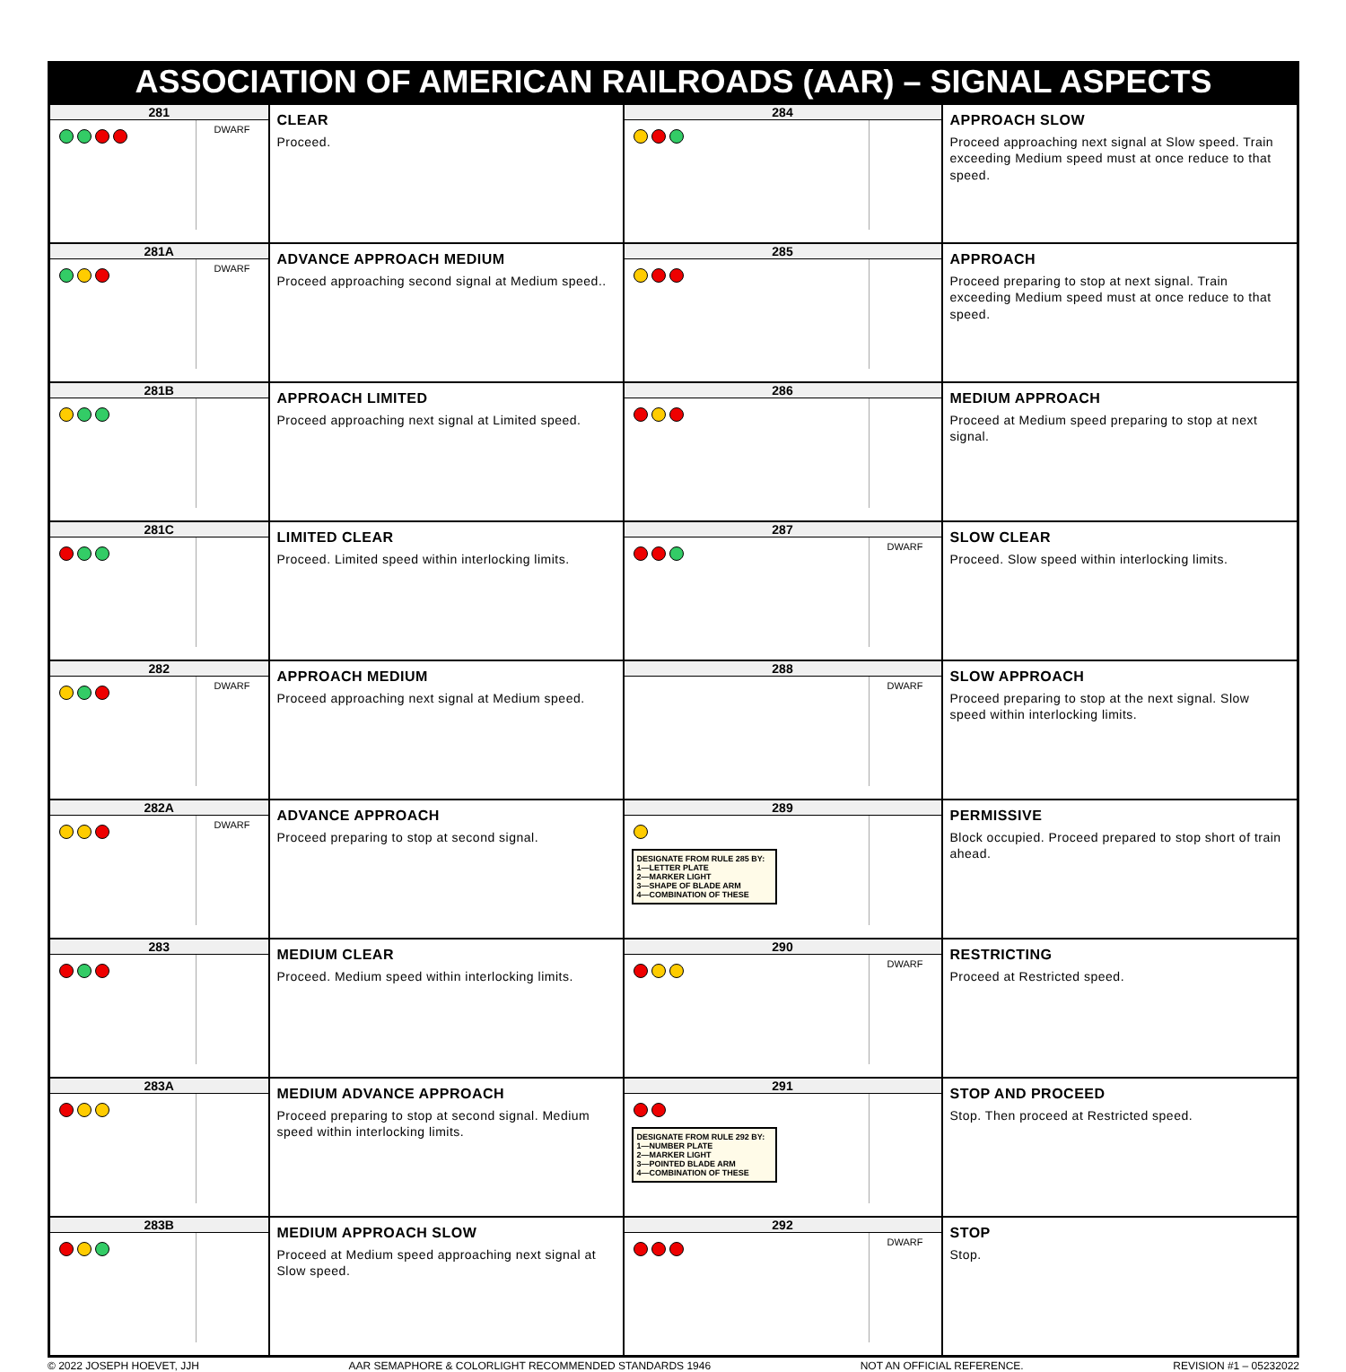ASSOCIATION OF AMERICAN RAILROADS (AAR) – SIGNAL ASPECTS
| 281 DWARF | CLEAR Proceed. | 284 | APPROACH SLOW Proceed approaching next signal at Slow speed. Train exceeding Medium speed must at once reduce to that speed. |
| 281A DWARF | ADVANCE APPROACH MEDIUM Proceed approaching second signal at Medium speed.. | 285 | APPROACH Proceed preparing to stop at next signal. Train exceeding Medium speed must at once reduce to that speed. |
| 281B | APPROACH LIMITED Proceed approaching next signal at Limited speed. | 286 | MEDIUM APPROACH Proceed at Medium speed preparing to stop at next signal. |
| 281C | LIMITED CLEAR Proceed. Limited speed within interlocking limits. | 287 DWARF | SLOW CLEAR Proceed. Slow speed within interlocking limits. |
| 282 DWARF | APPROACH MEDIUM Proceed approaching next signal at Medium speed. | 288 DWARF | SLOW APPROACH Proceed preparing to stop at the next signal. Slow speed within interlocking limits. |
| 282A DWARF | ADVANCE APPROACH Proceed preparing to stop at second signal. | 289 DESIGNATE FROM RULE 285 BY: 1—LETTER PLATE 2—MARKER LIGHT 3—SHAPE OF BLADE ARM 4—COMBINATION OF THESE | PERMISSIVE Block occupied. Proceed prepared to stop short of train ahead. |
| 283 | MEDIUM CLEAR Proceed. Medium speed within interlocking limits. | 290 DWARF | RESTRICTING Proceed at Restricted speed. |
| 283A | MEDIUM ADVANCE APPROACH Proceed preparing to stop at second signal. Medium speed within interlocking limits. | 291 DESIGNATE FROM RULE 292 BY: 1—NUMBER PLATE 2—MARKER LIGHT 3—POINTED BLADE ARM 4—COMBINATION OF THESE | STOP AND PROCEED Stop. Then proceed at Restricted speed. |
| 283B | MEDIUM APPROACH SLOW Proceed at Medium speed approaching next signal at Slow speed. | 292 DWARF | STOP Stop. |
© 2022 JOSEPH HOEVET, JJH AAR SEMAPHORE & COLORLIGHT RECOMMENDED STANDARDS 1946 NOT AN OFFICIAL REFERENCE. REVISION #1 – 05232022